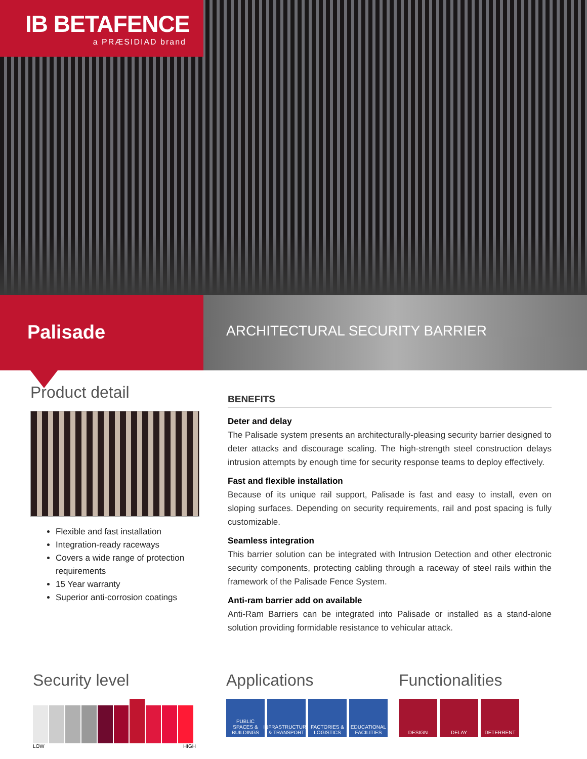IB BETAFENCE
a PRÆSIDIAD brand
Palisade
ARCHITECTURAL SECURITY BARRIER
Product detail
Flexible and fast installation
Integration-ready raceways
Covers a wide range of protection requirements
15 Year warranty
Superior anti-corrosion coatings
BENEFITS
Deter and delay
The Palisade system presents an architecturally-pleasing security barrier designed to deter attacks and discourage scaling. The high-strength steel construction delays intrusion attempts by enough time for security response teams to deploy effectively.
Fast and flexible installation
Because of its unique rail support, Palisade is fast and easy to install, even on sloping surfaces. Depending on security requirements, rail and post spacing is fully customizable.
Seamless integration
This barrier solution can be integrated with Intrusion Detection and other electronic security components, protecting cabling through a raceway of steel rails within the framework of the Palisade Fence System.
Anti-ram barrier add on available
Anti-Ram Barriers can be integrated into Palisade or installed as a stand-alone solution providing formidable resistance to vehicular attack.
Security level
LOW HIGH
Applications
PUBLIC SPACES & BUILDINGS
INFRASTRUCTURE & TRANSPORT
FACTORIES & LOGISTICS
EDUCATIONAL FACILITIES
Functionalities
DESIGN DELAY DETERRENT